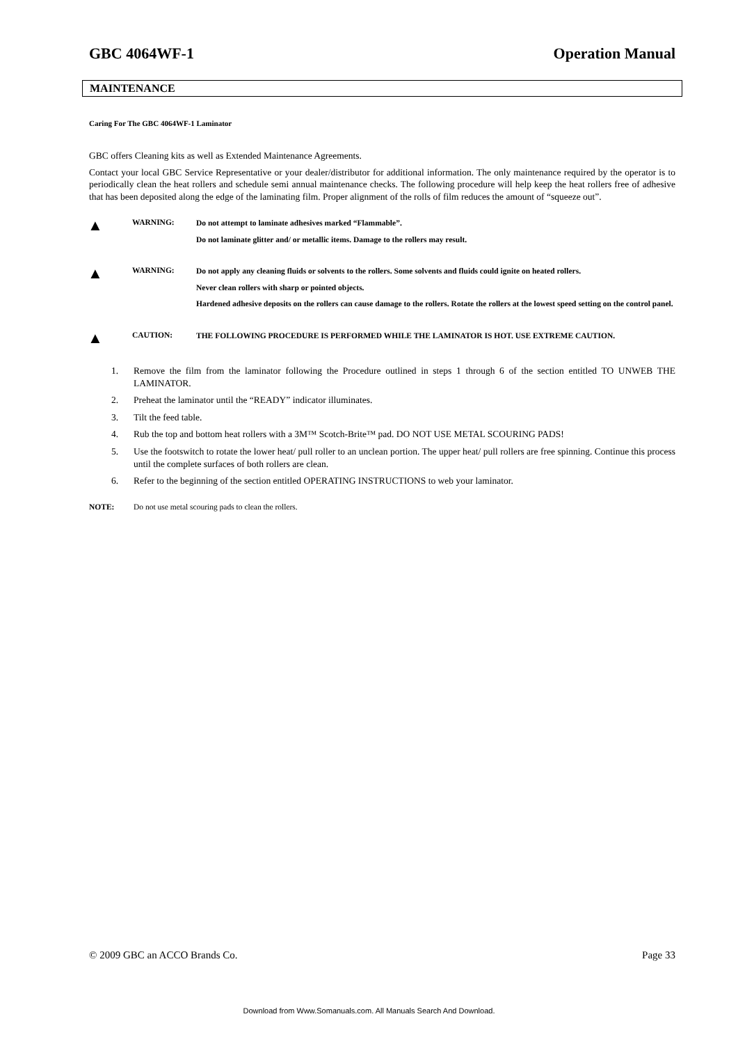GBC 4064WF-1 Operation Manual
MAINTENANCE
Caring For The GBC 4064WF-1 Laminator
GBC offers Cleaning kits as well as Extended Maintenance Agreements.
Contact your local GBC Service Representative or your dealer/distributor for additional information. The only maintenance required by the operator is to periodically clean the heat rollers and schedule semi annual maintenance checks. The following procedure will help keep the heat rollers free of adhesive that has been deposited along the edge of the laminating film. Proper alignment of the rolls of film reduces the amount of “squeeze out”.
▲
WARNING:
Do not attempt to laminate adhesives marked “Flammable”.
Do not laminate glitter and/ or metallic items. Damage to the rollers may result.
▲
WARNING:
Do not apply any cleaning fluids or solvents to the rollers. Some solvents and fluids could ignite on heated rollers.
Never clean rollers with sharp or pointed objects.
Hardened adhesive deposits on the rollers can cause damage to the rollers. Rotate the rollers at the lowest speed setting on the control panel.
▲
CAUTION:
THE FOLLOWING PROCEDURE IS PERFORMED WHILE THE LAMINATOR IS HOT. USE EXTREME CAUTION.
1. Remove the film from the laminator following the Procedure outlined in steps 1 through 6 of the section entitled TO UNWEB THE LAMINATOR.
2. Preheat the laminator until the “READY” indicator illuminates.
3. Tilt the feed table.
4. Rub the top and bottom heat rollers with a 3M™ Scotch-Brite™ pad. DO NOT USE METAL SCOURING PADS!
5. Use the footswitch to rotate the lower heat/ pull roller to an unclean portion. The upper heat/ pull rollers are free spinning. Continue this process until the complete surfaces of both rollers are clean.
6. Refer to the beginning of the section entitled OPERATING INSTRUCTIONS to web your laminator.
NOTE: Do not use metal scouring pads to clean the rollers.
© 2009 GBC an ACCO Brands Co. Page 33
Download from Www.Somanuals.com. All Manuals Search And Download.